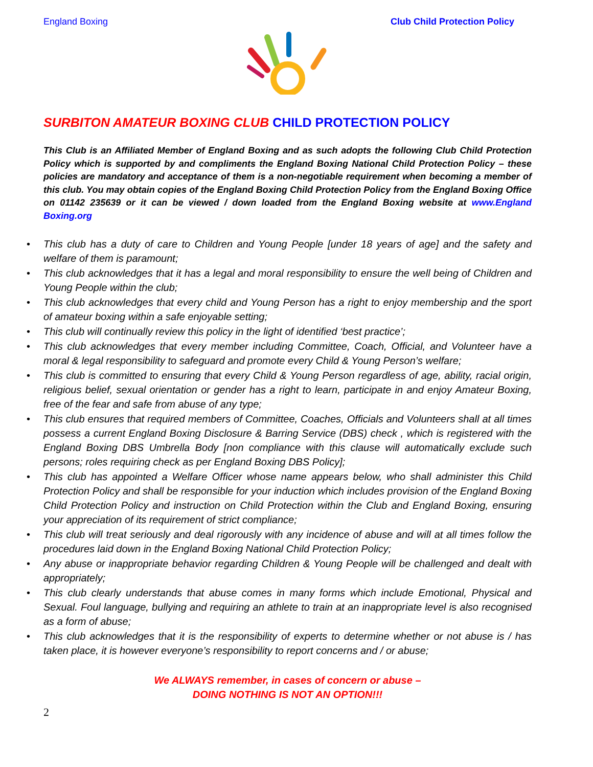England Boxing Club Child Protection Policy
SURBITON AMATEUR BOXING CLUB CHILD PROTECTION POLICY
This Club is an Affiliated Member of England Boxing and as such adopts the following Club Child Protection Policy which is supported by and compliments the England Boxing National Child Protection Policy – these policies are mandatory and acceptance of them is a non-negotiable requirement when becoming a member of this club. You may obtain copies of the England Boxing Child Protection Policy from the England Boxing Office on 01142 235639 or it can be viewed / down loaded from the England Boxing website at www.England Boxing.org
• This club has a duty of care to Children and Young People [under 18 years of age] and the safety and welfare of them is paramount;
• This club acknowledges that it has a legal and moral responsibility to ensure the well being of Children and Young People within the club;
• This club acknowledges that every child and Young Person has a right to enjoy membership and the sport of amateur boxing within a safe enjoyable setting;
• This club will continually review this policy in the light of identified ‘best practice’;
• This club acknowledges that every member including Committee, Coach, Official, and Volunteer have a moral & legal responsibility to safeguard and promote every Child & Young Person’s welfare;
• This club is committed to ensuring that every Child & Young Person regardless of age, ability, racial origin, religious belief, sexual orientation or gender has a right to learn, participate in and enjoy Amateur Boxing, free of the fear and safe from abuse of any type;
• This club ensures that required members of Committee, Coaches, Officials and Volunteers shall at all times possess a current England Boxing Disclosure & Barring Service (DBS) check , which is registered with the England Boxing DBS Umbrella Body [non compliance with this clause will automatically exclude such persons; roles requiring check as per England Boxing DBS Policy];
• This club has appointed a Welfare Officer whose name appears below, who shall administer this Child Protection Policy and shall be responsible for your induction which includes provision of the England Boxing Child Protection Policy and instruction on Child Protection within the Club and England Boxing, ensuring your appreciation of its requirement of strict compliance;
• This club will treat seriously and deal rigorously with any incidence of abuse and will at all times follow the procedures laid down in the England Boxing National Child Protection Policy;
• Any abuse or inappropriate behavior regarding Children & Young People will be challenged and dealt with appropriately;
• This club clearly understands that abuse comes in many forms which include Emotional, Physical and Sexual. Foul language, bullying and requiring an athlete to train at an inappropriate level is also recognised as a form of abuse;
• This club acknowledges that it is the responsibility of experts to determine whether or not abuse is / has taken place, it is however everyone’s responsibility to report concerns and / or abuse;
We ALWAYS remember, in cases of concern or abuse –
DOING NOTHING IS NOT AN OPTION!!!
2